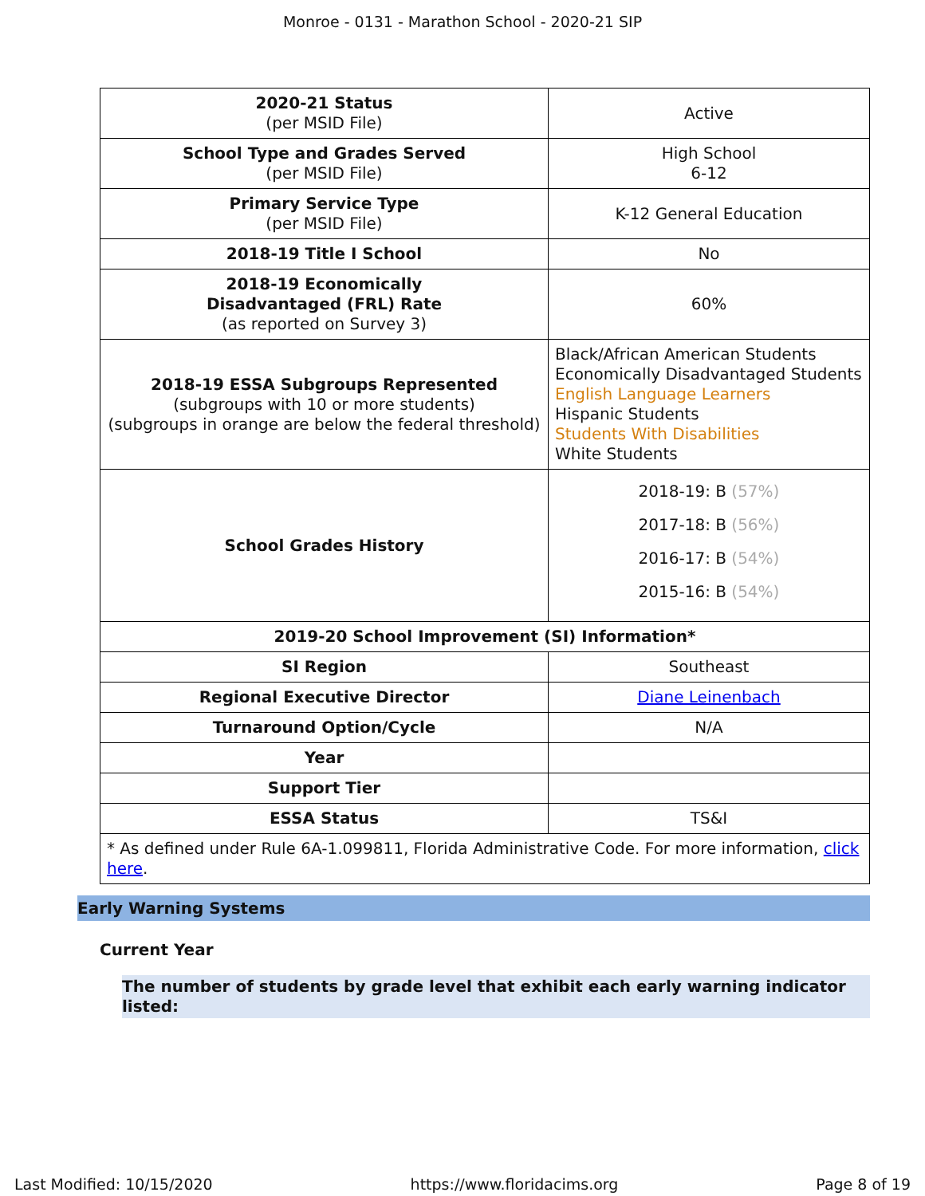Monroe - 0131 - Marathon School - 2020-21 SIP
| 2020-21 Status (per MSID File) | Active |
| School Type and Grades Served (per MSID File) | High School 6-12 |
| Primary Service Type (per MSID File) | K-12 General Education |
| 2018-19 Title I School | No |
| 2018-19 Economically Disadvantaged (FRL) Rate (as reported on Survey 3) | 60% |
| 2018-19 ESSA Subgroups Represented (subgroups with 10 or more students) (subgroups in orange are below the federal threshold) | Black/African American Students Economically Disadvantaged Students English Language Learners Hispanic Students Students With Disabilities White Students |
| School Grades History | 2018-19: B (57%) 2017-18: B (56%) 2016-17: B (54%) 2015-16: B (54%) |
| 2019-20 School Improvement (SI) Information* | |
| SI Region | Southeast |
| Regional Executive Director | Diane Leinenbach |
| Turnaround Option/Cycle | N/A |
| Year | |
| Support Tier | |
| ESSA Status | TS&I |
| * As defined under Rule 6A-1.099811, Florida Administrative Code. For more information, click here . | |
Early Warning Systems
Current Year
The number of students by grade level that exhibit each early warning indicator listed:
Last Modified: 10/15/2020 https://www.floridacims.org Page 8 of 19